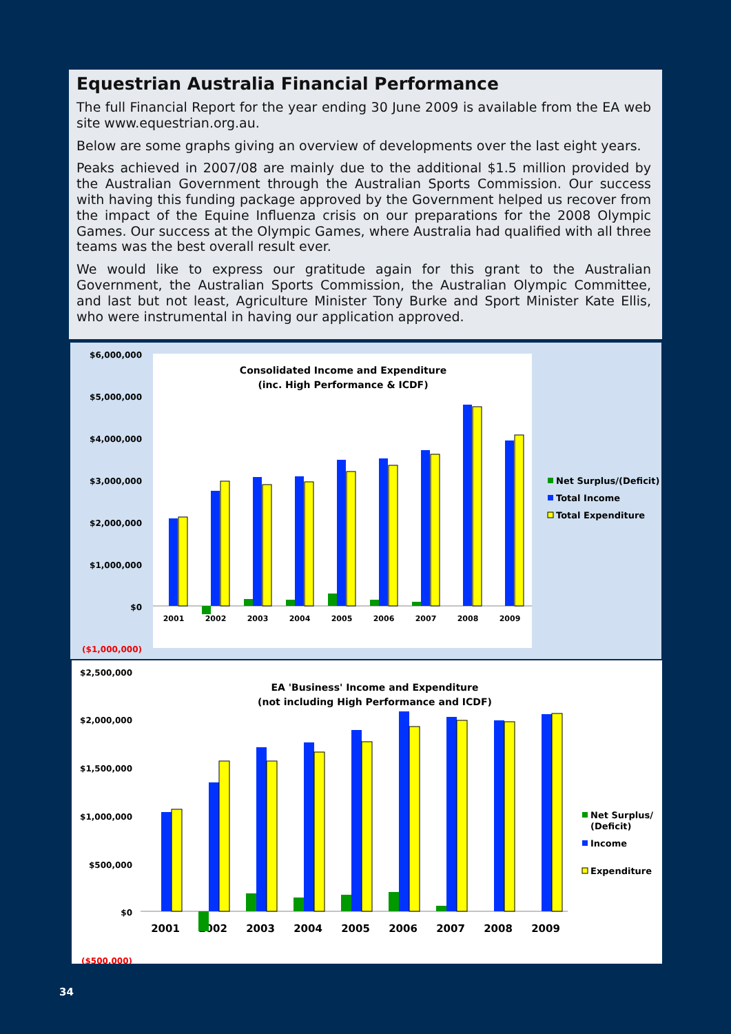Equestrian Australia Financial Performance
The full Financial Report for the year ending 30 June 2009 is available from the EA web site www.equestrian.org.au.
Below are some graphs giving an overview of developments over the last eight years.
Peaks achieved in 2007/08 are mainly due to the additional $1.5 million provided by the Australian Government through the Australian Sports Commission. Our success with having this funding package approved by the Government helped us recover from the impact of the Equine Influenza crisis on our preparations for the 2008 Olympic Games. Our success at the Olympic Games, where Australia had qualified with all three teams was the best overall result ever.
We would like to express our gratitude again for this grant to the Australian Government, the Australian Sports Commission, the Australian Olympic Committee, and last but not least, Agriculture Minister Tony Burke and Sport Minister Kate Ellis, who were instrumental in having our application approved.
$6,000,000
$5,000,000
$4,000,000
$3,000,000
$2,000,000
$1,000,000
$0
($1,000,000)
Consolidated Income and Expenditure
(inc. High Performance & ICDF)
2001
2002
2003
2004
2005
2006
2007
2008
2009
Net Surplus/(Deficit)
Total Income
Total Expenditure
$2,500,000
$2,000,000
$1,500,000
$1,000,000
$500,000
$0
($500,000)
EA 'Business' Income and Expenditure
(not including High Performance and ICDF)
2001
2002
2003
2004
2005
2006
2007
2008
2009
Net Surplus/
(Deficit)
Income
Expenditure
34